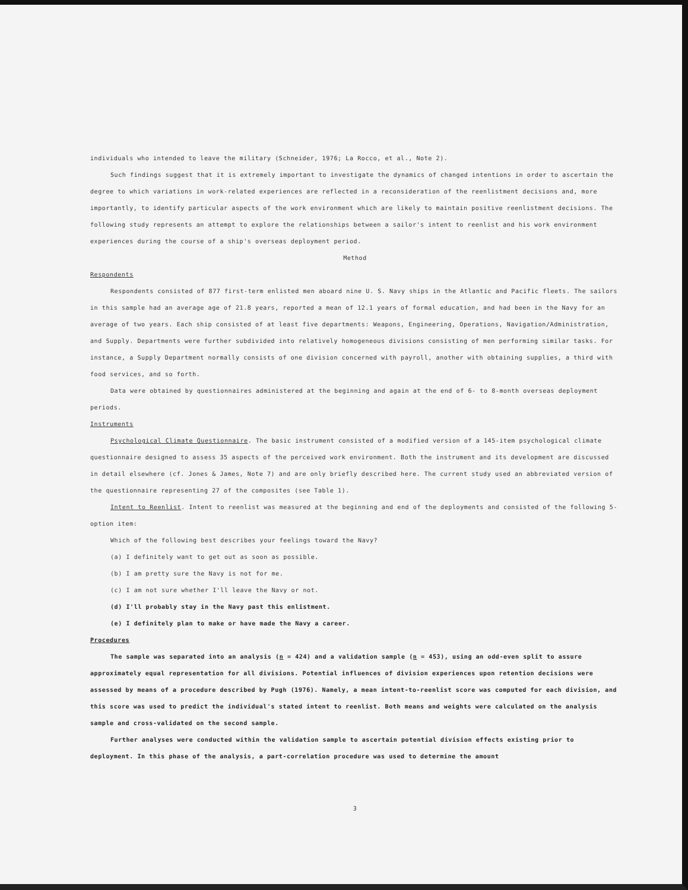individuals who intended to leave the military (Schneider, 1976; La Rocco, et al., Note 2).
Such findings suggest that it is extremely important to investigate the dynamics of changed intentions in order to ascertain the degree to which variations in work-related experiences are reflected in a reconsideration of the reenlistment decisions and, more importantly, to identify particular aspects of the work environment which are likely to maintain positive reenlistment decisions. The following study represents an attempt to explore the relationships between a sailor's intent to reenlist and his work environment experiences during the course of a ship's overseas deployment period.
Method
Respondents
Respondents consisted of 877 first-term enlisted men aboard nine U. S. Navy ships in the Atlantic and Pacific fleets. The sailors in this sample had an average age of 21.8 years, reported a mean of 12.1 years of formal education, and had been in the Navy for an average of two years. Each ship consisted of at least five departments: Weapons, Engineering, Operations, Navigation/Administration, and Supply. Departments were further subdivided into relatively homogeneous divisions consisting of men performing similar tasks. For instance, a Supply Department normally consists of one division concerned with payroll, another with obtaining supplies, a third with food services, and so forth.
Data were obtained by questionnaires administered at the beginning and again at the end of 6- to 8-month overseas deployment periods.
Instruments
Psychological Climate Questionnaire. The basic instrument consisted of a modified version of a 145-item psychological climate questionnaire designed to assess 35 aspects of the perceived work environment. Both the instrument and its development are discussed in detail elsewhere (cf. Jones & James, Note 7) and are only briefly described here. The current study used an abbreviated version of the questionnaire representing 27 of the composites (see Table 1).
Intent to Reenlist. Intent to reenlist was measured at the beginning and end of the deployments and consisted of the following 5-option item:
Which of the following best describes your feelings toward the Navy?
(a) I definitely want to get out as soon as possible.
(b) I am pretty sure the Navy is not for me.
(c) I am not sure whether I'll leave the Navy or not.
(d) I'll probably stay in the Navy past this enlistment.
(e) I definitely plan to make or have made the Navy a career.
Procedures
The sample was separated into an analysis (n = 424) and a validation sample (n = 453), using an odd-even split to assure approximately equal representation for all divisions. Potential influences of division experiences upon retention decisions were assessed by means of a procedure described by Pugh (1976). Namely, a mean intent-to-reenlist score was computed for each division, and this score was used to predict the individual's stated intent to reenlist. Both means and weights were calculated on the analysis sample and cross-validated on the second sample.
Further analyses were conducted within the validation sample to ascertain potential division effects existing prior to deployment. In this phase of the analysis, a part-correlation procedure was used to determine the amount
3